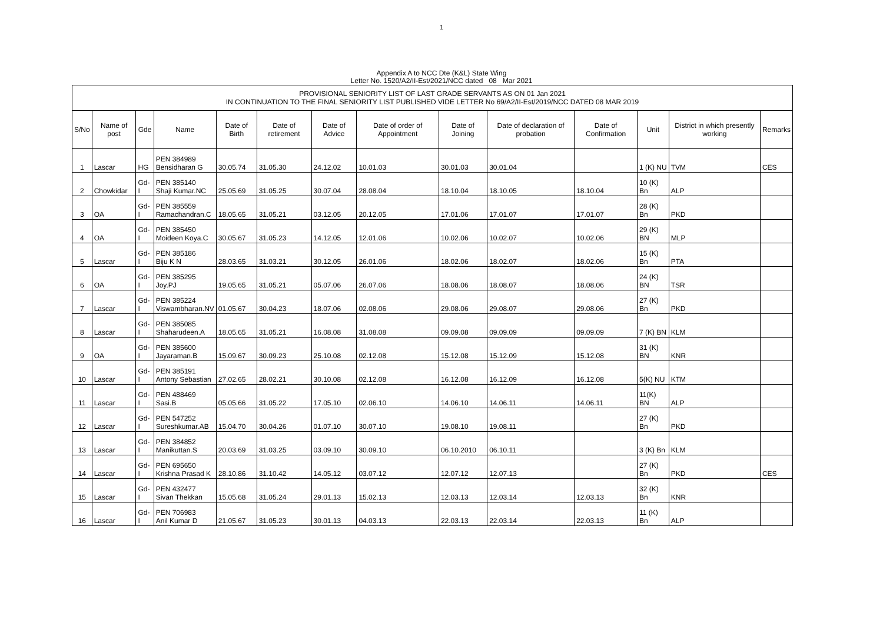1
Appendix A to NCC Dte (K&L) State Wing
Letter No. 1520/A2/II-Est/2021/NCC dated 08 Mar 2021
| PROVISIONAL SENIORITY LIST OF LAST GRADE SERVANTS AS ON 01 Jan 2021 IN CONTINUATION TO THE FINAL SENIORITY LIST PUBLISHED VIDE LETTER No 69/A2/II-Est/2019/NCC DATED 08 MAR 2019 | | | | | | | | | | | | | |
| S/No | Name of post | Gde | Name | Date of Birth | Date of retirement | Date of Advice | Date of order of Appointment | Date of Joining | Date of declaration of probation | Date of Confirmation | Unit | District in which presently working | Remarks |
| 1 | Lascar | HG | PEN 384989 Bensidharan G | 30.05.74 | 31.05.30 | 24.12.02 | 10.01.03 | 30.01.03 | 30.01.04 | | 1 (K) NU | TVM | CES |
| 2 | Chowkidar | Gd-I | PEN 385140 Shaji Kumar.NC | 25.05.69 | 31.05.25 | 30.07.04 | 28.08.04 | 18.10.04 | 18.10.05 | 18.10.04 | 10 (K) Bn | ALP | |
| 3 | OA | Gd-I | PEN 385559 Ramachandran.C | 18.05.65 | 31.05.21 | 03.12.05 | 20.12.05 | 17.01.06 | 17.01.07 | 17.01.07 | 28 (K) Bn | PKD | |
| 4 | OA | Gd-I | PEN 385450 Moideen Koya.C | 30.05.67 | 31.05.23 | 14.12.05 | 12.01.06 | 10.02.06 | 10.02.07 | 10.02.06 | 29 (K) BN | MLP | |
| 5 | Lascar | Gd-I | PEN 385186 Biju K N | 28.03.65 | 31.03.21 | 30.12.05 | 26.01.06 | 18.02.06 | 18.02.07 | 18.02.06 | 15 (K) Bn | PTA | |
| 6 | OA | Gd-I | PEN 385295 Joy.PJ | 19.05.65 | 31.05.21 | 05.07.06 | 26.07.06 | 18.08.06 | 18.08.07 | 18.08.06 | 24 (K) BN | TSR | |
| 7 | Lascar | Gd-I | PEN 385224 Viswambharan.NV | 01.05.67 | 30.04.23 | 18.07.06 | 02.08.06 | 29.08.06 | 29.08.07 | 29.08.06 | 27 (K) Bn | PKD | |
| 8 | Lascar | Gd-I | PEN 385085 Shaharudeen.A | 18.05.65 | 31.05.21 | 16.08.08 | 31.08.08 | 09.09.08 | 09.09.09 | 09.09.09 | 7 (K) BN | KLM | |
| 9 | OA | Gd-I | PEN 385600 Jayaraman.B | 15.09.67 | 30.09.23 | 25.10.08 | 02.12.08 | 15.12.08 | 15.12.09 | 15.12.08 | 31 (K) BN | KNR | |
| 10 | Lascar | Gd-I | PEN 385191 Antony Sebastian | 27.02.65 | 28.02.21 | 30.10.08 | 02.12.08 | 16.12.08 | 16.12.09 | 16.12.08 | 5(K) NU | KTM | |
| 11 | Lascar | Gd-I | PEN 488469 Sasi.B | 05.05.66 | 31.05.22 | 17.05.10 | 02.06.10 | 14.06.10 | 14.06.11 | 14.06.11 | 11(K) BN | ALP | |
| 12 | Lascar | Gd-I | PEN 547252 Sureshkumar.AB | 15.04.70 | 30.04.26 | 01.07.10 | 30.07.10 | 19.08.10 | 19.08.11 | | 27 (K) Bn | PKD | |
| 13 | Lascar | Gd-I | PEN 384852 Manikuttan.S | 20.03.69 | 31.03.25 | 03.09.10 | 30.09.10 | 06.10.2010 | 06.10.11 | | 3 (K) Bn | KLM | |
| 14 | Lascar | Gd-I | PEN 695650 Krishna Prasad K | 28.10.86 | 31.10.42 | 14.05.12 | 03.07.12 | 12.07.12 | 12.07.13 | | 27 (K) Bn | PKD | CES |
| 15 | Lascar | Gd-I | PEN 432477 Sivan Thekkan | 15.05.68 | 31.05.24 | 29.01.13 | 15.02.13 | 12.03.13 | 12.03.14 | 12.03.13 | 32 (K) Bn | KNR | |
| 16 | Lascar | Gd-I | PEN 706983 Anil Kumar D | 21.05.67 | 31.05.23 | 30.01.13 | 04.03.13 | 22.03.13 | 22.03.14 | 22.03.13 | 11 (K) Bn | ALP | |